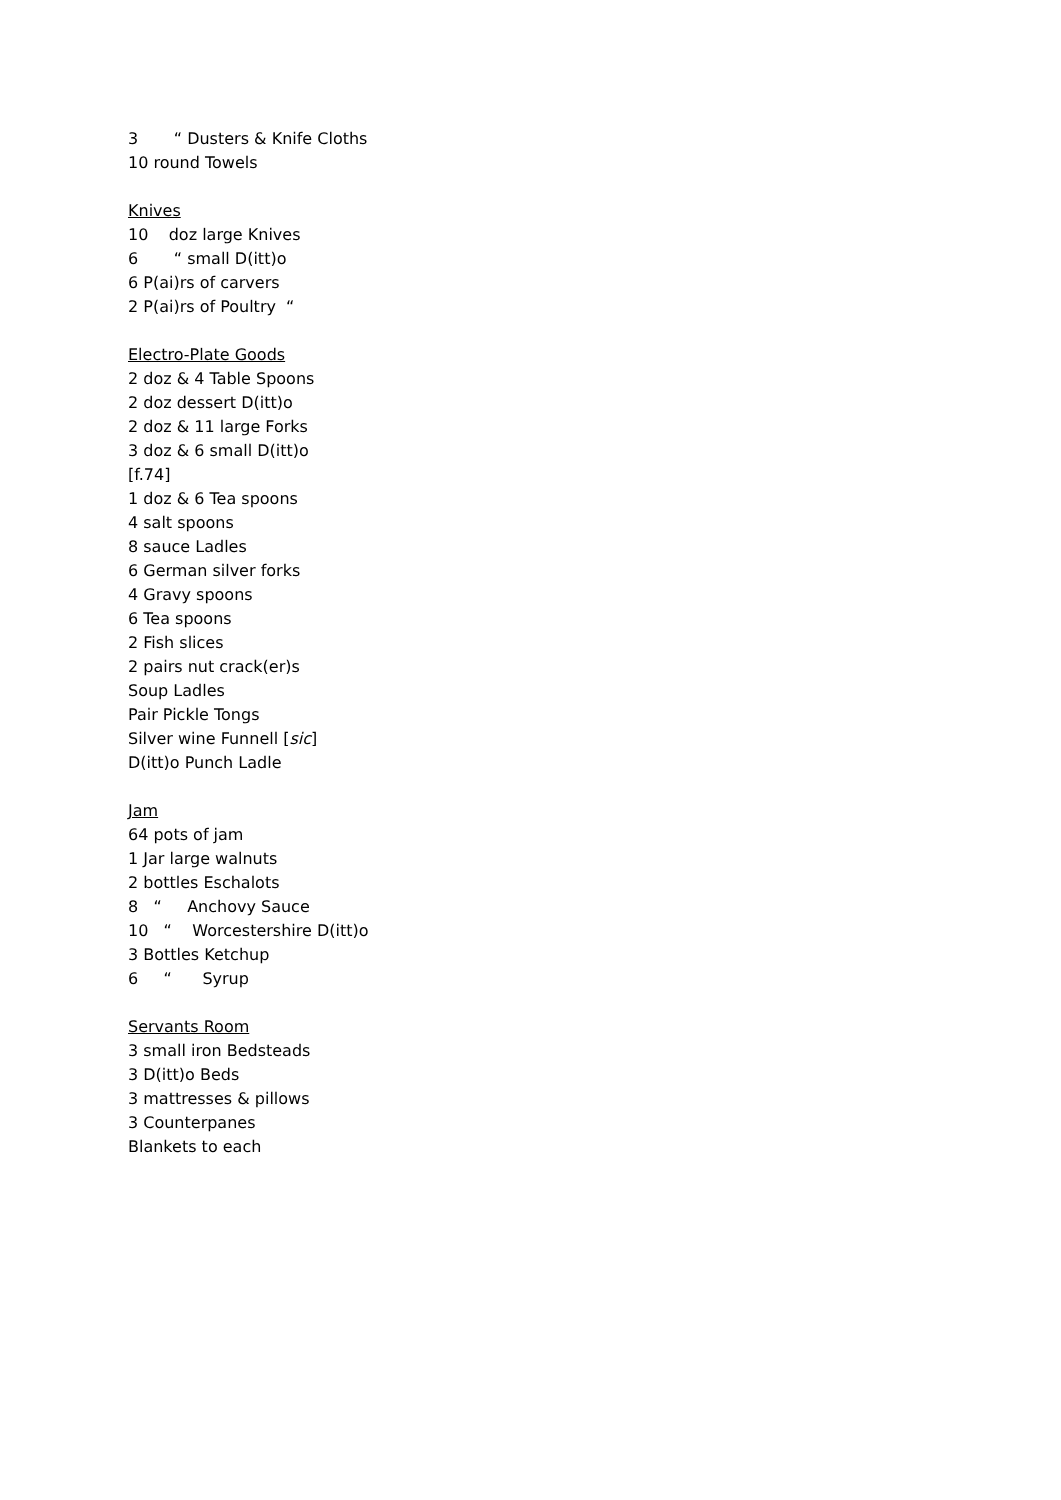3 “ Dusters & Knife Cloths
10 round Towels
Knives
10 doz large Knives
6 “ small D(itt)o
6 P(ai)rs of carvers
2 P(ai)rs of Poultry “
Electro-Plate Goods
2 doz & 4 Table Spoons
2 doz dessert D(itt)o
2 doz & 11 large Forks
3 doz & 6 small D(itt)o
[f.74]
1 doz & 6 Tea spoons
4 salt spoons
8 sauce Ladles
6 German silver forks
4 Gravy spoons
6 Tea spoons
2 Fish slices
2 pairs nut crack(er)s
Soup Ladles
Pair Pickle Tongs
Silver wine Funnell [sic]
D(itt)o Punch Ladle
Jam
64 pots of jam
1 Jar large walnuts
2 bottles Eschalots
8 “ Anchovy Sauce
10 “ Worcestershire D(itt)o
3 Bottles Ketchup
6 “ Syrup
Servants Room
3 small iron Bedsteads
3 D(itt)o Beds
3 mattresses & pillows
3 Counterpanes
Blankets to each